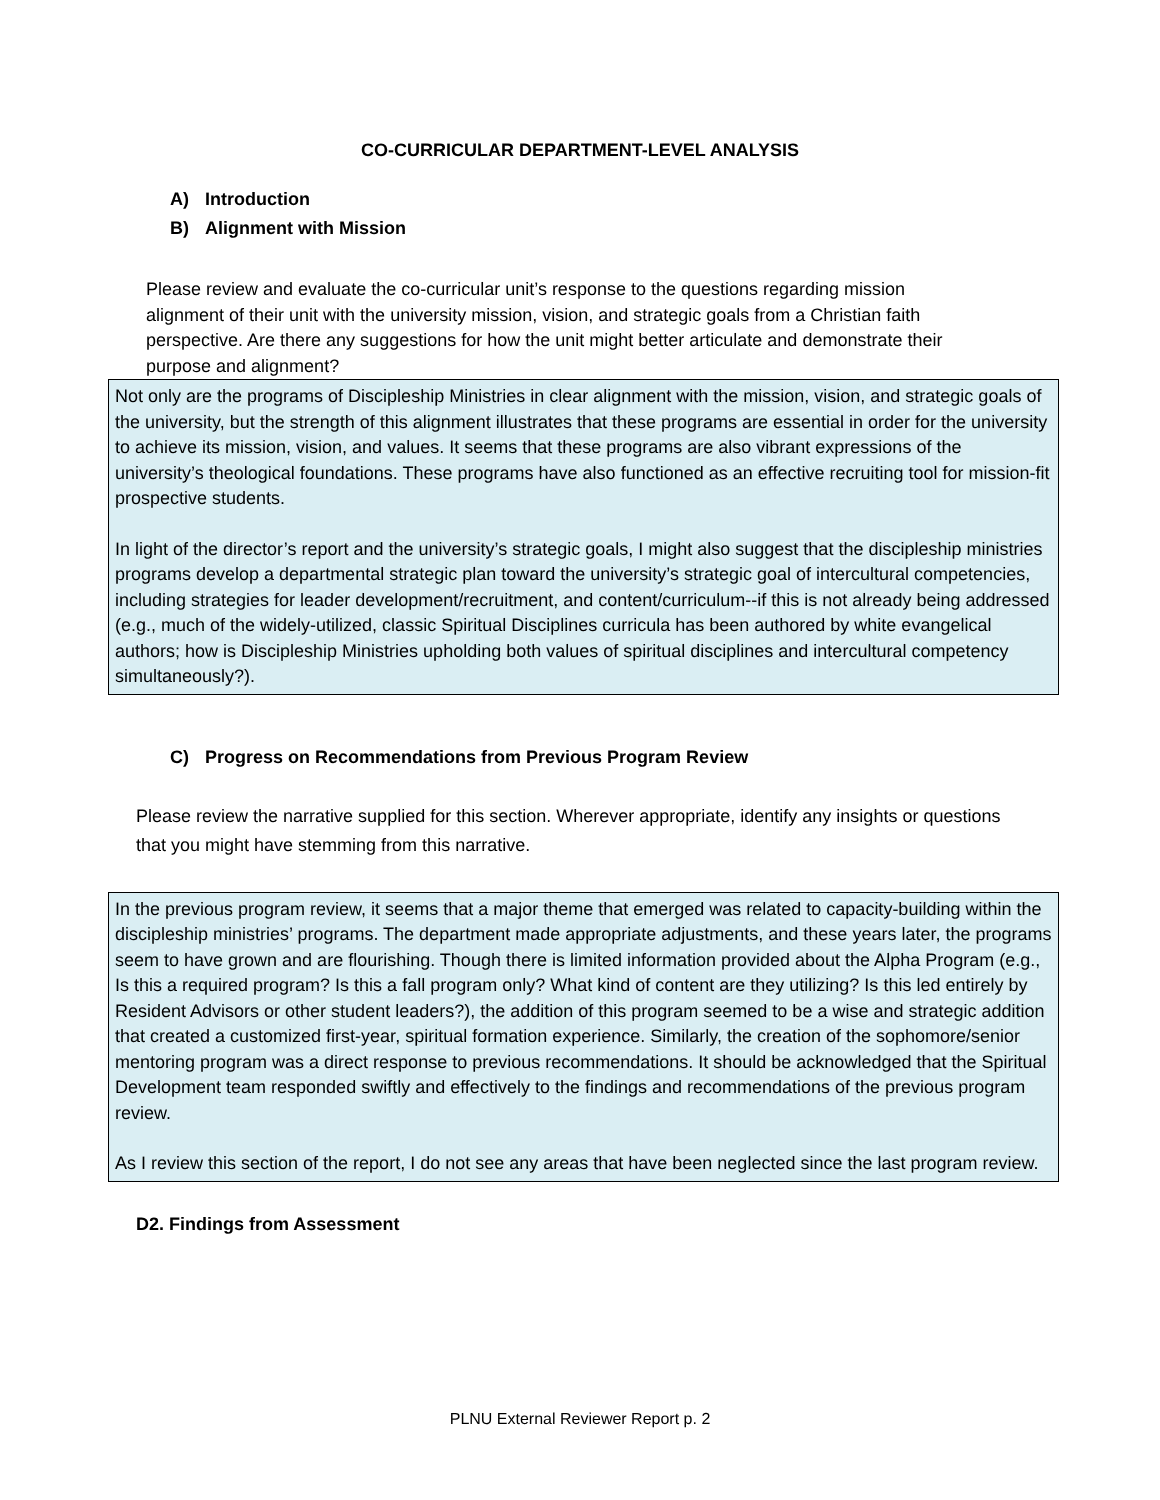CO-CURRICULAR DEPARTMENT-LEVEL ANALYSIS
A) Introduction
B) Alignment with Mission
Please review and evaluate the co-curricular unit’s response to the questions regarding mission alignment of their unit with the university mission, vision, and strategic goals from a Christian faith perspective. Are there any suggestions for how the unit might better articulate and demonstrate their purpose and alignment?
Not only are the programs of Discipleship Ministries in clear alignment with the mission, vision, and strategic goals of the university, but the strength of this alignment illustrates that these programs are essential in order for the university to achieve its mission, vision, and values. It seems that these programs are also vibrant expressions of the university’s theological foundations. These programs have also functioned as an effective recruiting tool for mission-fit prospective students.
In light of the director’s report and the university’s strategic goals, I might also suggest that the discipleship ministries programs develop a departmental strategic plan toward the university’s strategic goal of intercultural competencies, including strategies for leader development/recruitment, and content/curriculum--if this is not already being addressed (e.g., much of the widely-utilized, classic Spiritual Disciplines curricula has been authored by white evangelical authors; how is Discipleship Ministries upholding both values of spiritual disciplines and intercultural competency simultaneously?).
C) Progress on Recommendations from Previous Program Review
Please review the narrative supplied for this section. Wherever appropriate, identify any insights or questions that you might have stemming from this narrative.
In the previous program review, it seems that a major theme that emerged was related to capacity-building within the discipleship ministries’ programs. The department made appropriate adjustments, and these years later, the programs seem to have grown and are flourishing. Though there is limited information provided about the Alpha Program (e.g., Is this a required program? Is this a fall program only? What kind of content are they utilizing? Is this led entirely by Resident Advisors or other student leaders?), the addition of this program seemed to be a wise and strategic addition that created a customized first-year, spiritual formation experience. Similarly, the creation of the sophomore/senior mentoring program was a direct response to previous recommendations. It should be acknowledged that the Spiritual Development team responded swiftly and effectively to the findings and recommendations of the previous program review.
As I review this section of the report, I do not see any areas that have been neglected since the last program review.
D2. Findings from Assessment
PLNU External Reviewer Report p. 2